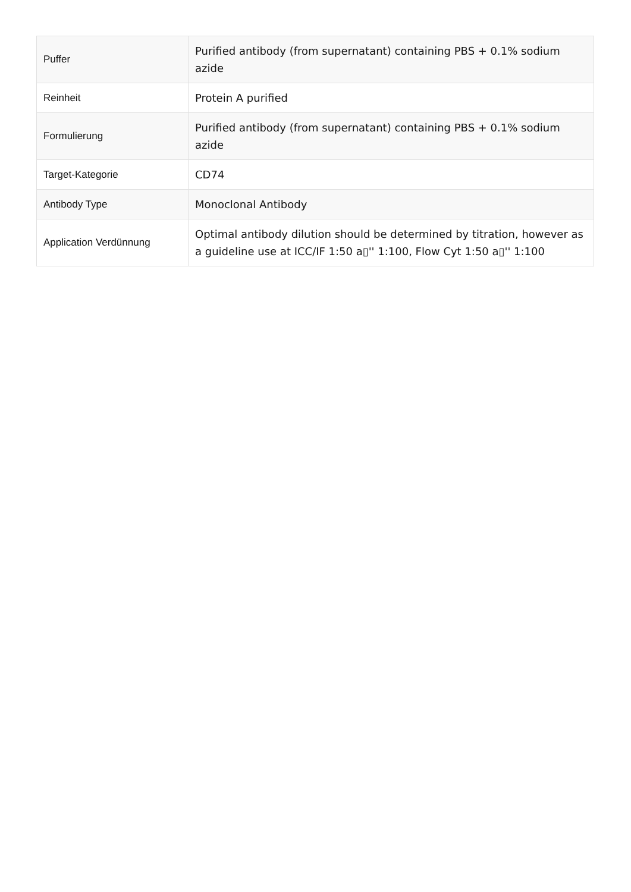| Puffer | Purified antibody (from supernatant) containing PBS + 0.1% sodium azide |
| Reinheit | Protein A purified |
| Formulierung | Purified antibody (from supernatant) containing PBS + 0.1% sodium azide |
| Target-Kategorie | CD74 |
| Antibody Type | Monoclonal Antibody |
| Application Verdünnung | Optimal antibody dilution should be determined by titration, however as a guideline use at ICC/IF 1:50 a▯'' 1:100, Flow Cyt 1:50 a▯'' 1:100 |